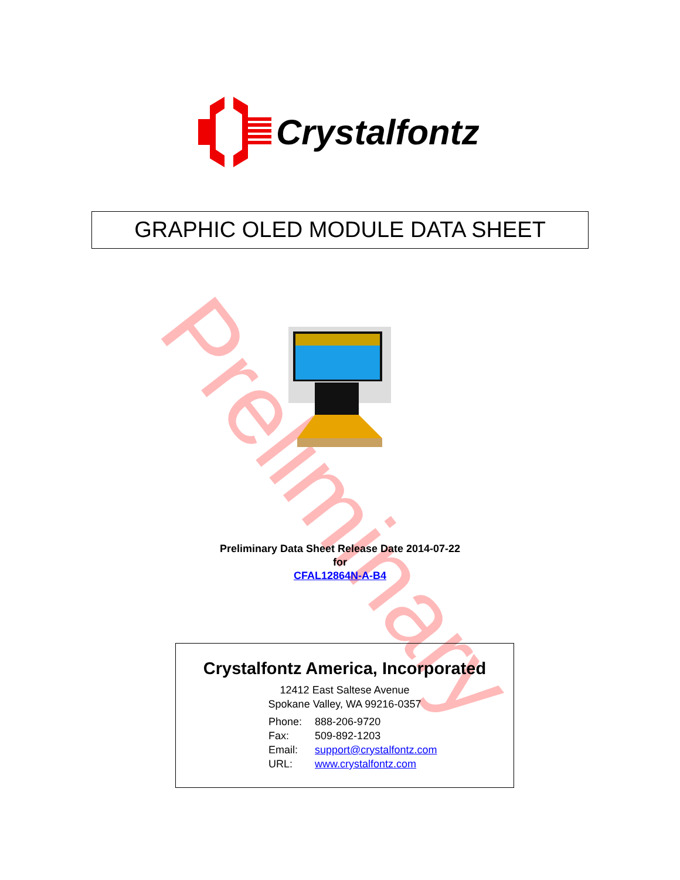Preliminary
Crystalfontz
GRAPHIC OLED MODULE DATA SHEET
Preliminary Data Sheet Release Date 2014-07-22
for
CFAL12864N-A-B4
Crystalfontz America, Incorporated
12412 East Saltese Avenue
Spokane Valley, WA 99216-0357
| Phone: | 888-206-9720 |
| Fax: | 509-892-1203 |
| Email: | support@crystalfontz.com |
| URL: | www.crystalfontz.com |